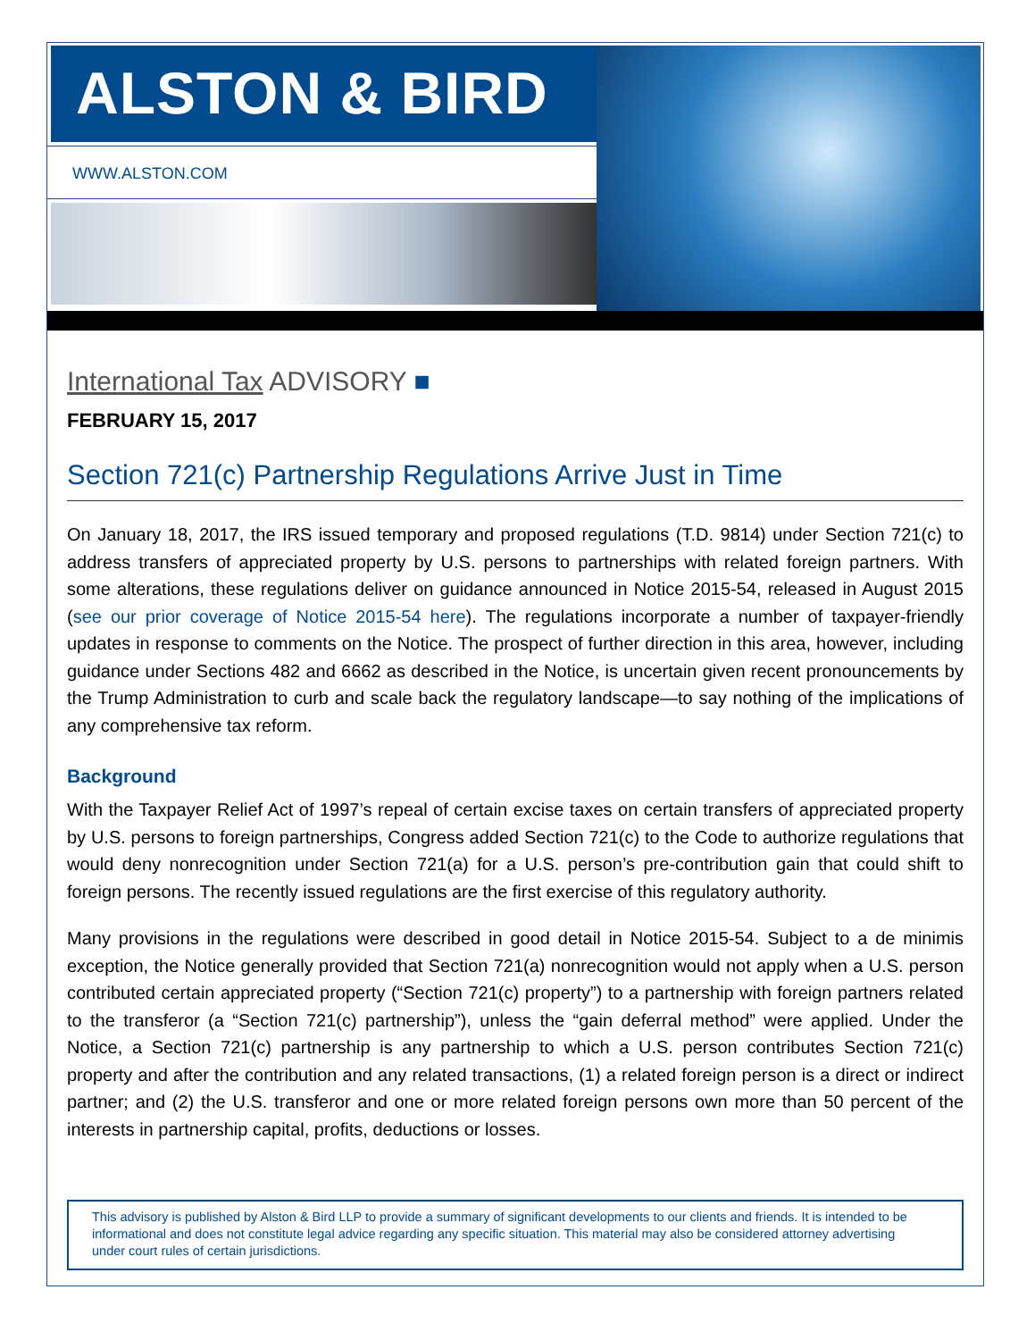ALSTON & BIRD
WWW.ALSTON.COM
International Tax ADVISORY ■
FEBRUARY 15, 2017
Section 721(c) Partnership Regulations Arrive Just in Time
On January 18, 2017, the IRS issued temporary and proposed regulations (T.D. 9814) under Section 721(c) to address transfers of appreciated property by U.S. persons to partnerships with related foreign partners. With some alterations, these regulations deliver on guidance announced in Notice 2015-54, released in August 2015 (see our prior coverage of Notice 2015-54 here). The regulations incorporate a number of taxpayer-friendly updates in response to comments on the Notice. The prospect of further direction in this area, however, including guidance under Sections 482 and 6662 as described in the Notice, is uncertain given recent pronouncements by the Trump Administration to curb and scale back the regulatory landscape—to say nothing of the implications of any comprehensive tax reform.
Background
With the Taxpayer Relief Act of 1997’s repeal of certain excise taxes on certain transfers of appreciated property by U.S. persons to foreign partnerships, Congress added Section 721(c) to the Code to authorize regulations that would deny nonrecognition under Section 721(a) for a U.S. person’s pre-contribution gain that could shift to foreign persons. The recently issued regulations are the first exercise of this regulatory authority.
Many provisions in the regulations were described in good detail in Notice 2015-54. Subject to a de minimis exception, the Notice generally provided that Section 721(a) nonrecognition would not apply when a U.S. person contributed certain appreciated property (“Section 721(c) property”) to a partnership with foreign partners related to the transferor (a “Section 721(c) partnership”), unless the “gain deferral method” were applied. Under the Notice, a Section 721(c) partnership is any partnership to which a U.S. person contributes Section 721(c) property and after the contribution and any related transactions, (1) a related foreign person is a direct or indirect partner; and (2) the U.S. transferor and one or more related foreign persons own more than 50 percent of the interests in partnership capital, profits, deductions or losses.
This advisory is published by Alston & Bird LLP to provide a summary of significant developments to our clients and friends. It is intended to be informational and does not constitute legal advice regarding any specific situation. This material may also be considered attorney advertising under court rules of certain jurisdictions.